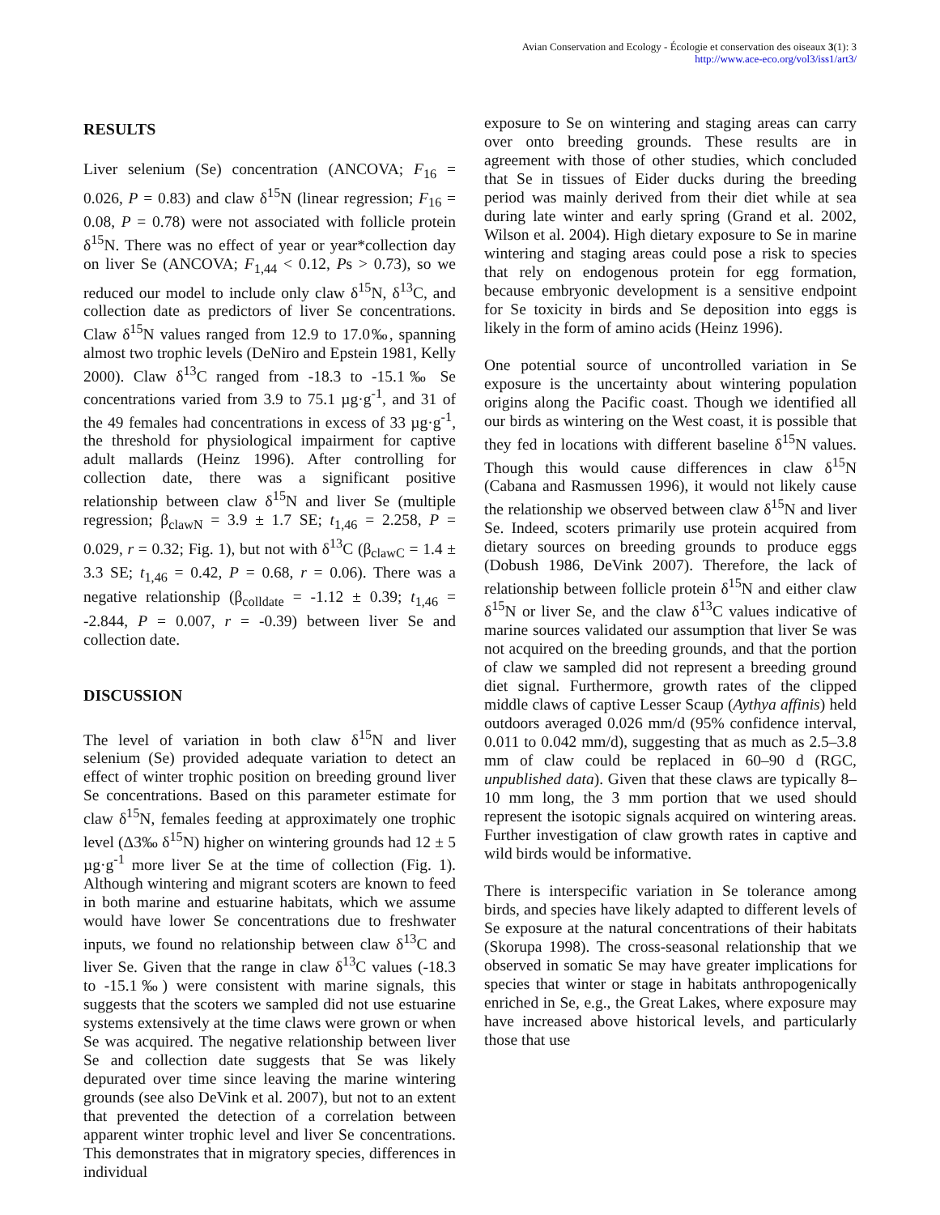Avian Conservation and Ecology - Écologie et conservation des oiseaux 3(1): 3
http://www.ace-eco.org/vol3/iss1/art3/
RESULTS
Liver selenium (Se) concentration (ANCOVA; F<sub>16</sub> = 0.026, P = 0.83) and claw δ<sup>15</sup>N (linear regression; F<sub>16</sub> = 0.08, P = 0.78) were not associated with follicle protein δ<sup>15</sup>N. There was no effect of year or year*collection day on liver Se (ANCOVA; F<sub>1,44</sub> < 0.12, Ps > 0.73), so we reduced our model to include only claw δ<sup>15</sup>N, δ<sup>13</sup>C, and collection date as predictors of liver Se concentrations. Claw δ<sup>15</sup>N values ranged from 12.9 to 17.0‰, spanning almost two trophic levels (DeNiro and Epstein 1981, Kelly 2000). Claw δ<sup>13</sup>C ranged from -18.3 to -15.1‰ Se concentrations varied from 3.9 to 75.1 µg·g<sup>-1</sup>, and 31 of the 49 females had concentrations in excess of 33 µg·g<sup>-1</sup>, the threshold for physiological impairment for captive adult mallards (Heinz 1996). After controlling for collection date, there was a significant positive relationship between claw δ<sup>15</sup>N and liver Se (multiple regression; β<sub>clawN</sub> = 3.9 ± 1.7 SE; t<sub>1,46</sub> = 2.258, P = 0.029, r = 0.32; Fig. 1), but not with δ<sup>13</sup>C (β<sub>clawC</sub> = 1.4 ± 3.3 SE; t<sub>1,46</sub> = 0.42, P = 0.68, r = 0.06). There was a negative relationship (β<sub>colldate</sub> = -1.12 ± 0.39; t<sub>1,46</sub> = -2.844, P = 0.007, r = -0.39) between liver Se and collection date.
DISCUSSION
The level of variation in both claw δ<sup>15</sup>N and liver selenium (Se) provided adequate variation to detect an effect of winter trophic position on breeding ground liver Se concentrations. Based on this parameter estimate for claw δ<sup>15</sup>N, females feeding at approximately one trophic level (Δ3‰ δ<sup>15</sup>N) higher on wintering grounds had 12 ± 5 µg·g<sup>-1</sup> more liver Se at the time of collection (Fig. 1). Although wintering and migrant scoters are known to feed in both marine and estuarine habitats, which we assume would have lower Se concentrations due to freshwater inputs, we found no relationship between claw δ<sup>13</sup>C and liver Se. Given that the range in claw δ<sup>13</sup>C values (-18.3 to -15.1‰) were consistent with marine signals, this suggests that the scoters we sampled did not use estuarine systems extensively at the time claws were grown or when Se was acquired. The negative relationship between liver Se and collection date suggests that Se was likely depurated over time since leaving the marine wintering grounds (see also DeVink et al. 2007), but not to an extent that prevented the detection of a correlation between apparent winter trophic level and liver Se concentrations. This demonstrates that in migratory species, differences in individual
exposure to Se on wintering and staging areas can carry over onto breeding grounds. These results are in agreement with those of other studies, which concluded that Se in tissues of Eider ducks during the breeding period was mainly derived from their diet while at sea during late winter and early spring (Grand et al. 2002, Wilson et al. 2004). High dietary exposure to Se in marine wintering and staging areas could pose a risk to species that rely on endogenous protein for egg formation, because embryonic development is a sensitive endpoint for Se toxicity in birds and Se deposition into eggs is likely in the form of amino acids (Heinz 1996).
One potential source of uncontrolled variation in Se exposure is the uncertainty about wintering population origins along the Pacific coast. Though we identified all our birds as wintering on the West coast, it is possible that they fed in locations with different baseline δ<sup>15</sup>N values. Though this would cause differences in claw δ<sup>15</sup>N (Cabana and Rasmussen 1996), it would not likely cause the relationship we observed between claw δ<sup>15</sup>N and liver Se. Indeed, scoters primarily use protein acquired from dietary sources on breeding grounds to produce eggs (Dobush 1986, DeVink 2007). Therefore, the lack of relationship between follicle protein δ<sup>15</sup>N and either claw δ<sup>15</sup>N or liver Se, and the claw δ<sup>13</sup>C values indicative of marine sources validated our assumption that liver Se was not acquired on the breeding grounds, and that the portion of claw we sampled did not represent a breeding ground diet signal. Furthermore, growth rates of the clipped middle claws of captive Lesser Scaup (Aythya affinis) held outdoors averaged 0.026 mm/d (95% confidence interval, 0.011 to 0.042 mm/d), suggesting that as much as 2.5–3.8 mm of claw could be replaced in 60–90 d (RGC, unpublished data). Given that these claws are typically 8–10 mm long, the 3 mm portion that we used should represent the isotopic signals acquired on wintering areas. Further investigation of claw growth rates in captive and wild birds would be informative.
There is interspecific variation in Se tolerance among birds, and species have likely adapted to different levels of Se exposure at the natural concentrations of their habitats (Skorupa 1998). The cross-seasonal relationship that we observed in somatic Se may have greater implications for species that winter or stage in habitats anthropogenically enriched in Se, e.g., the Great Lakes, where exposure may have increased above historical levels, and particularly those that use